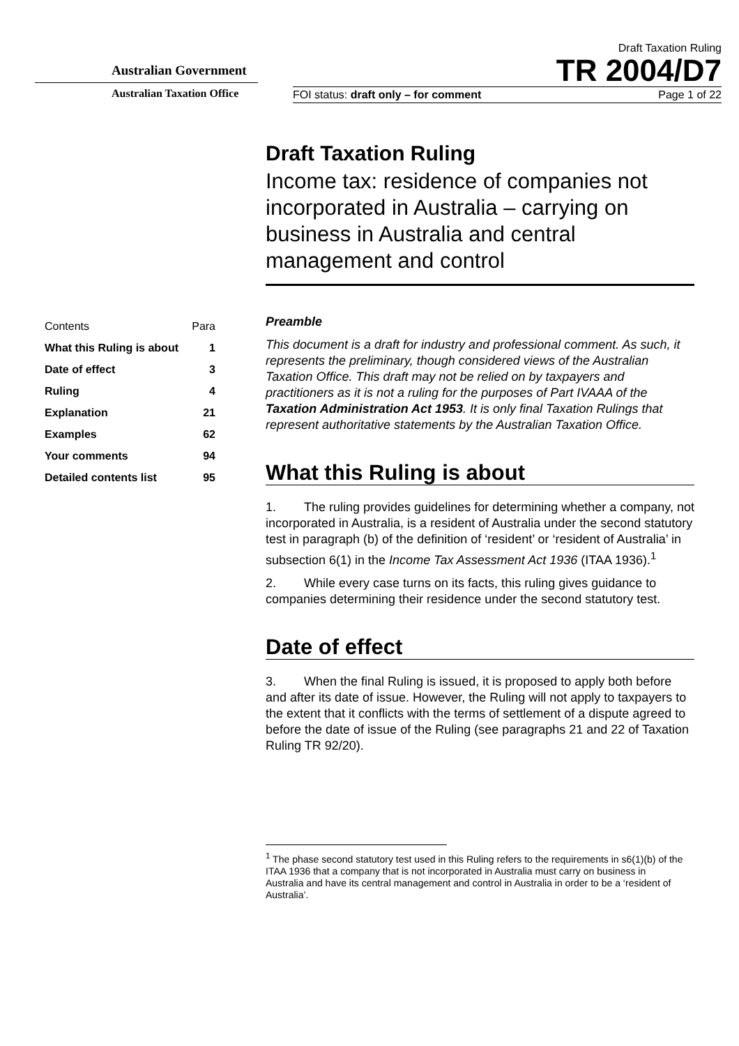Australian Government
Australian Taxation Office
Draft Taxation Ruling
TR 2004/D7
FOI status: draft only – for comment Page 1 of 22
| Contents | Para |
| What this Ruling is about | 1 |
| Date of effect | 3 |
| Ruling | 4 |
| Explanation | 21 |
| Examples | 62 |
| Your comments | 94 |
| Detailed contents list | 95 |
Draft Taxation Ruling
Income tax: residence of companies not incorporated in Australia – carrying on business in Australia and central management and control
Preamble
This document is a draft for industry and professional comment. As such, it represents the preliminary, though considered views of the Australian Taxation Office. This draft may not be relied on by taxpayers and practitioners as it is not a ruling for the purposes of Part IVAAA of the Taxation Administration Act 1953. It is only final Taxation Rulings that represent authoritative statements by the Australian Taxation Office.
What this Ruling is about
1. The ruling provides guidelines for determining whether a company, not incorporated in Australia, is a resident of Australia under the second statutory test in paragraph (b) of the definition of ‘resident’ or ‘resident of Australia’ in subsection 6(1) in the Income Tax Assessment Act 1936 (ITAA 1936).<sup>1</sup>
2. While every case turns on its facts, this ruling gives guidance to companies determining their residence under the second statutory test.
Date of effect
3. When the final Ruling is issued, it is proposed to apply both before and after its date of issue. However, the Ruling will not apply to taxpayers to the extent that it conflicts with the terms of settlement of a dispute agreed to before the date of issue of the Ruling (see paragraphs 21 and 22 of Taxation Ruling TR 92/20).
<sup>1</sup> The phase second statutory test used in this Ruling refers to the requirements in s6(1)(b) of the ITAA 1936 that a company that is not incorporated in Australia must carry on business in Australia and have its central management and control in Australia in order to be a ‘resident of Australia’.